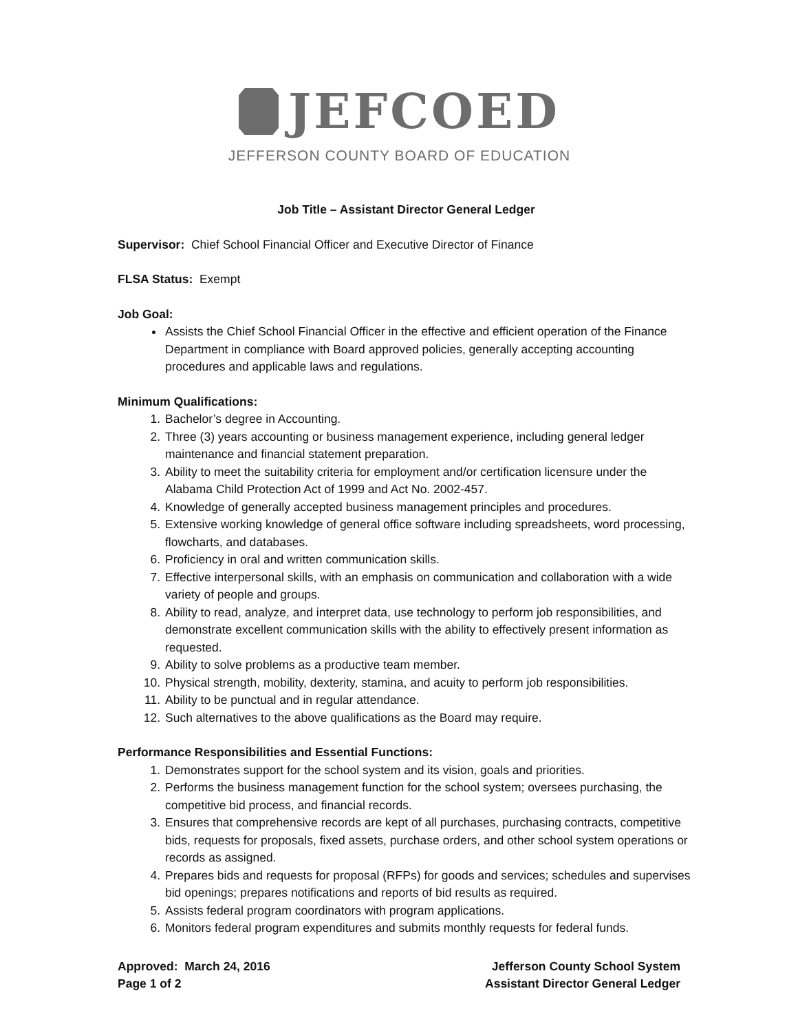JEFCOED
JEFFERSON COUNTY BOARD OF EDUCATION
Job Title – Assistant Director General Ledger
Supervisor: Chief School Financial Officer and Executive Director of Finance
FLSA Status: Exempt
Job Goal:
Assists the Chief School Financial Officer in the effective and efficient operation of the Finance Department in compliance with Board approved policies, generally accepting accounting procedures and applicable laws and regulations.
Minimum Qualifications:
1. Bachelor’s degree in Accounting.
2. Three (3) years accounting or business management experience, including general ledger maintenance and financial statement preparation.
3. Ability to meet the suitability criteria for employment and/or certification licensure under the Alabama Child Protection Act of 1999 and Act No. 2002-457.
4. Knowledge of generally accepted business management principles and procedures.
5. Extensive working knowledge of general office software including spreadsheets, word processing, flowcharts, and databases.
6. Proficiency in oral and written communication skills.
7. Effective interpersonal skills, with an emphasis on communication and collaboration with a wide variety of people and groups.
8. Ability to read, analyze, and interpret data, use technology to perform job responsibilities, and demonstrate excellent communication skills with the ability to effectively present information as requested.
9. Ability to solve problems as a productive team member.
10. Physical strength, mobility, dexterity, stamina, and acuity to perform job responsibilities.
11. Ability to be punctual and in regular attendance.
12. Such alternatives to the above qualifications as the Board may require.
Performance Responsibilities and Essential Functions:
1. Demonstrates support for the school system and its vision, goals and priorities.
2. Performs the business management function for the school system; oversees purchasing, the competitive bid process, and financial records.
3. Ensures that comprehensive records are kept of all purchases, purchasing contracts, competitive bids, requests for proposals, fixed assets, purchase orders, and other school system operations or records as assigned.
4. Prepares bids and requests for proposal (RFPs) for goods and services; schedules and supervises bid openings; prepares notifications and reports of bid results as required.
5. Assists federal program coordinators with program applications.
6. Monitors federal program expenditures and submits monthly requests for federal funds.
Approved: March 24, 2016
Page 1 of 2
Jefferson County School System
Assistant Director General Ledger